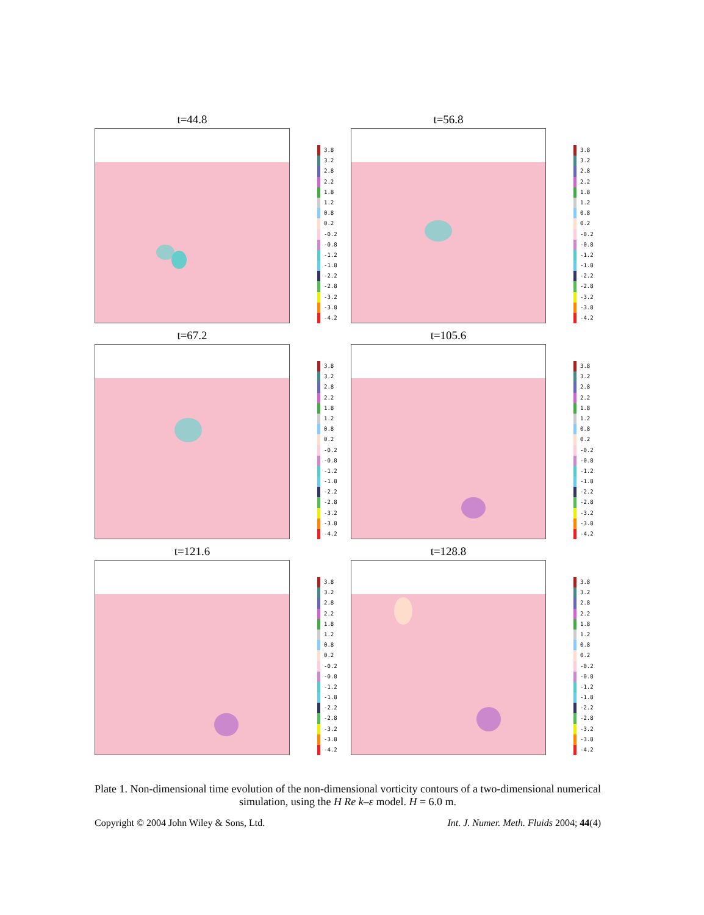t=44.8
3.8
3.2
2.8
2.2
1.8
1.2
0.8
0.2
-0.2
-0.8
-1.2
-1.8
-2.2
-2.8
-3.2
-3.8
-4.2
t=56.8
3.8
3.2
2.8
2.2
1.8
1.2
0.8
0.2
-0.2
-0.8
-1.2
-1.8
-2.2
-2.8
-3.2
-3.8
-4.2
t=67.2
3.8
3.2
2.8
2.2
1.8
1.2
0.8
0.2
-0.2
-0.8
-1.2
-1.8
-2.2
-2.8
-3.2
-3.8
-4.2
t=105.6
3.8
3.2
2.8
2.2
1.8
1.2
0.8
0.2
-0.2
-0.8
-1.2
-1.8
-2.2
-2.8
-3.2
-3.8
-4.2
t=121.6
3.8
3.2
2.8
2.2
1.8
1.2
0.8
0.2
-0.2
-0.8
-1.2
-1.8
-2.2
-2.8
-3.2
-3.8
-4.2
t=128.8
3.8
3.2
2.8
2.2
1.8
1.2
0.8
0.2
-0.2
-0.8
-1.2
-1.8
-2.2
-2.8
-3.2
-3.8
-4.2
Plate 1. Non-dimensional time evolution of the non-dimensional vorticity contours of a two-dimensional numerical simulation, using the H Re k–ε model. H = 6.0 m.
Copyright © 2004 John Wiley & Sons, Ltd. Int. J. Numer. Meth. Fluids 2004; 44(4)